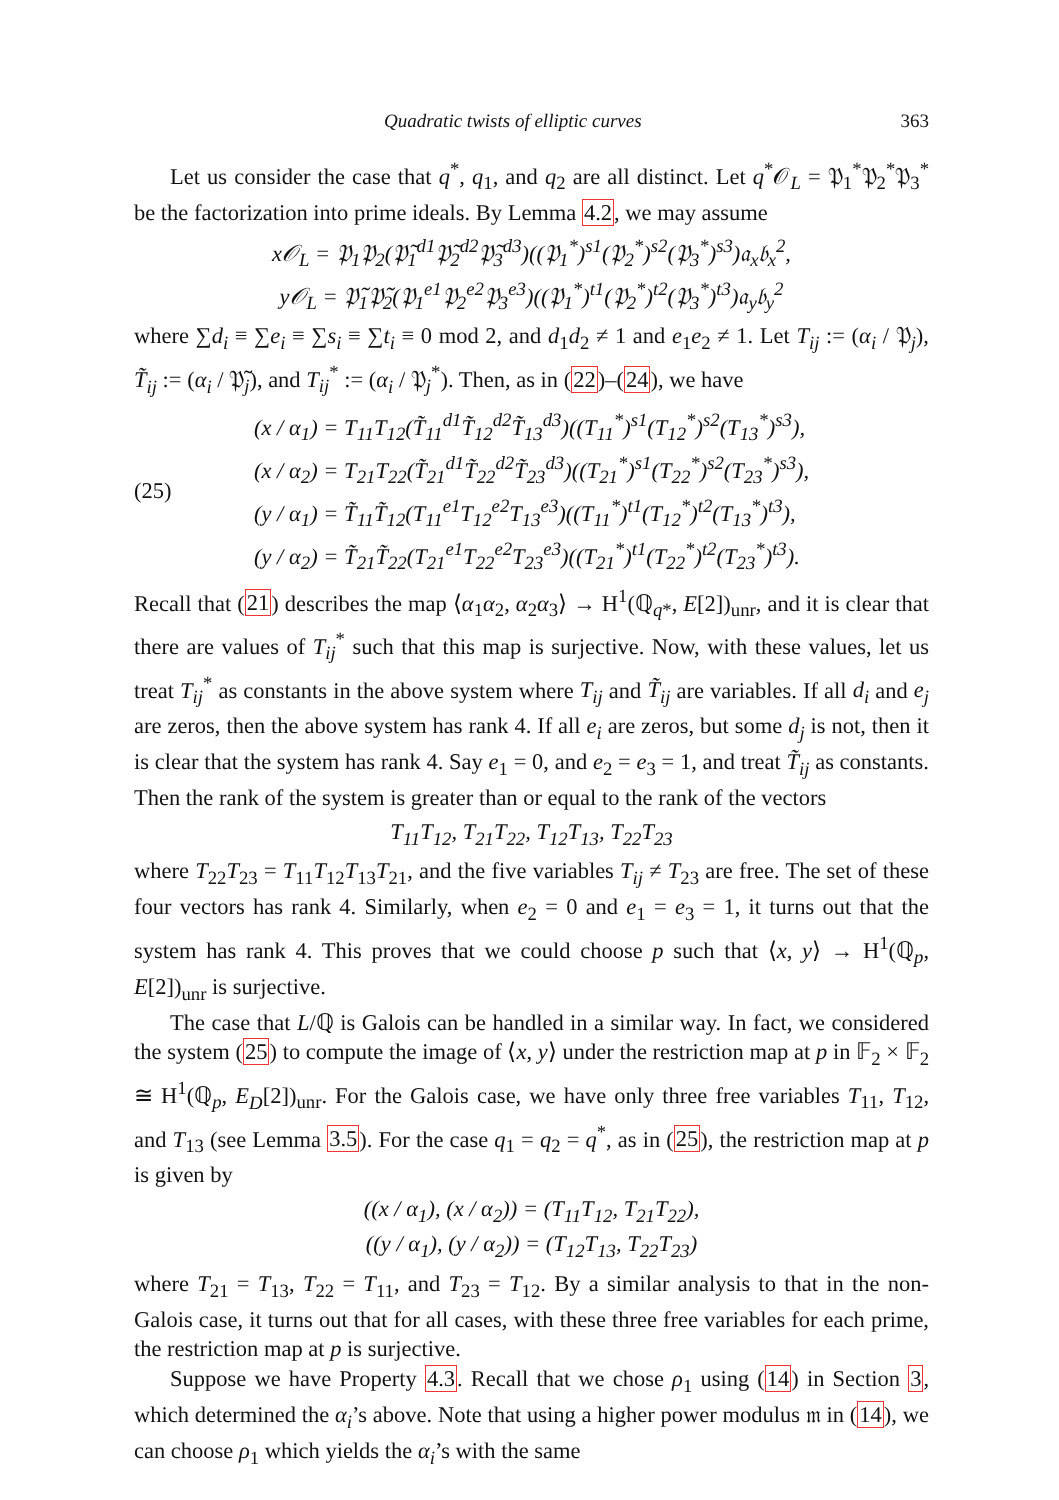Quadratic twists of elliptic curves 363
Let us consider the case that q<sup>*</sup>, q<sub>1</sub>, and q<sub>2</sub> are all distinct. Let q<sup>*</sup>𝒪<sub>L</sub> = 𝔓<sub>1</sub><sup>*</sup>𝔓<sub>2</sub><sup>*</sup>𝔓<sub>3</sub><sup>*</sup> be the factorization into prime ideals. By Lemma 4.2, we may assume
x𝒪<sub>L</sub> = 𝔓<sub>1</sub>𝔓<sub>2</sub>(𝔓̃<sub>1</sub><sup>d1</sup>𝔓̃<sub>2</sub><sup>d2</sup>𝔓̃<sub>3</sub><sup>d3</sup>)((𝔓<sub>1</sub><sup>*</sup>)<sup>s1</sup>(𝔓<sub>2</sub><sup>*</sup>)<sup>s2</sup>(𝔓<sub>3</sub><sup>*</sup>)<sup>s3</sup>)𝔞<sub>x</sub>𝔟<sub>x</sub><sup>2</sup>,
y𝒪<sub>L</sub> = 𝔓̃<sub>1</sub>𝔓̃<sub>2</sub>(𝔓<sub>1</sub><sup>e1</sup>𝔓<sub>2</sub><sup>e2</sup>𝔓<sub>3</sub><sup>e3</sup>)((𝔓<sub>1</sub><sup>*</sup>)<sup>t1</sup>(𝔓<sub>2</sub><sup>*</sup>)<sup>t2</sup>(𝔓<sub>3</sub><sup>*</sup>)<sup>t3</sup>)𝔞<sub>y</sub>𝔟<sub>y</sub><sup>2</sup>
where ∑d<sub>i</sub> ≡ ∑e<sub>i</sub> ≡ ∑s<sub>i</sub> ≡ ∑t<sub>i</sub> ≡ 0 mod 2, and d<sub>1</sub>d<sub>2</sub> ≠ 1 and e<sub>1</sub>e<sub>2</sub> ≠ 1. Let T<sub>ij</sub> := (α<sub>i</sub> / 𝔓<sub>j</sub>), T̃<sub>ij</sub> := (α<sub>i</sub> / 𝔓̃<sub>j</sub>), and T<sub>ij</sub><sup>*</sup> := (α<sub>i</sub> / 𝔓<sub>j</sub><sup>*</sup>). Then, as in (22)–(24), we have
(25) (x / α<sub>1</sub>) = T<sub>11</sub>T<sub>12</sub>(T̃<sub>11</sub><sup>d1</sup>T̃<sub>12</sub><sup>d2</sup>T̃<sub>13</sub><sup>d3</sup>)((T<sub>11</sub><sup>*</sup>)<sup>s1</sup>(T<sub>12</sub><sup>*</sup>)<sup>s2</sup>(T<sub>13</sub><sup>*</sup>)<sup>s3</sup>),
(x / α<sub>2</sub>) = T<sub>21</sub>T<sub>22</sub>(T̃<sub>21</sub><sup>d1</sup>T̃<sub>22</sub><sup>d2</sup>T̃<sub>23</sub><sup>d3</sup>)((T<sub>21</sub><sup>*</sup>)<sup>s1</sup>(T<sub>22</sub><sup>*</sup>)<sup>s2</sup>(T<sub>23</sub><sup>*</sup>)<sup>s3</sup>),
(y / α<sub>1</sub>) = T̃<sub>11</sub>T̃<sub>12</sub>(T<sub>11</sub><sup>e1</sup>T<sub>12</sub><sup>e2</sup>T<sub>13</sub><sup>e3</sup>)((T<sub>11</sub><sup>*</sup>)<sup>t1</sup>(T<sub>12</sub><sup>*</sup>)<sup>t2</sup>(T<sub>13</sub><sup>*</sup>)<sup>t3</sup>),
(y / α<sub>2</sub>) = T̃<sub>21</sub>T̃<sub>22</sub>(T<sub>21</sub><sup>e1</sup>T<sub>22</sub><sup>e2</sup>T<sub>23</sub><sup>e3</sup>)((T<sub>21</sub><sup>*</sup>)<sup>t1</sup>(T<sub>22</sub><sup>*</sup>)<sup>t2</sup>(T<sub>23</sub><sup>*</sup>)<sup>t3</sup>).
Recall that (21) describes the map ⟨α<sub>1</sub>α<sub>2</sub>, α<sub>2</sub>α<sub>3</sub>⟩ → H<sup>1</sup>(ℚ<sub>q*</sub>, E[2])<sub>unr</sub>, and it is clear that there are values of T<sub>ij</sub><sup>*</sup> such that this map is surjective. Now, with these values, let us treat T<sub>ij</sub><sup>*</sup> as constants in the above system where T<sub>ij</sub> and T̃<sub>ij</sub> are variables. If all d<sub>i</sub> and e<sub>j</sub> are zeros, then the above system has rank 4. If all e<sub>i</sub> are zeros, but some d<sub>j</sub> is not, then it is clear that the system has rank 4. Say e<sub>1</sub> = 0, and e<sub>2</sub> = e<sub>3</sub> = 1, and treat T̃<sub>ij</sub> as constants. Then the rank of the system is greater than or equal to the rank of the vectors
T<sub>11</sub>T<sub>12</sub>, T<sub>21</sub>T<sub>22</sub>, T<sub>12</sub>T<sub>13</sub>, T<sub>22</sub>T<sub>23</sub>
where T<sub>22</sub>T<sub>23</sub> = T<sub>11</sub>T<sub>12</sub>T<sub>13</sub>T<sub>21</sub>, and the five variables T<sub>ij</sub> ≠ T<sub>23</sub> are free. The set of these four vectors has rank 4. Similarly, when e<sub>2</sub> = 0 and e<sub>1</sub> = e<sub>3</sub> = 1, it turns out that the system has rank 4. This proves that we could choose p such that ⟨x, y⟩ → H<sup>1</sup>(ℚ<sub>p</sub>, E[2])<sub>unr</sub> is surjective.
The case that L/ℚ is Galois can be handled in a similar way. In fact, we considered the system (25) to compute the image of ⟨x, y⟩ under the restriction map at p in 𝔽<sub>2</sub> × 𝔽<sub>2</sub> ≅ H<sup>1</sup>(ℚ<sub>p</sub>, E<sub>D</sub>[2])<sub>unr</sub>. For the Galois case, we have only three free variables T<sub>11</sub>, T<sub>12</sub>, and T<sub>13</sub> (see Lemma 3.5). For the case q<sub>1</sub> = q<sub>2</sub> = q<sup>*</sup>, as in (25), the restriction map at p is given by
((x / α<sub>1</sub>), (x / α<sub>2</sub>)) = (T<sub>11</sub>T<sub>12</sub>, T<sub>21</sub>T<sub>22</sub>),
((y / α<sub>1</sub>), (y / α<sub>2</sub>)) = (T<sub>12</sub>T<sub>13</sub>, T<sub>22</sub>T<sub>23</sub>)
where T<sub>21</sub> = T<sub>13</sub>, T<sub>22</sub> = T<sub>11</sub>, and T<sub>23</sub> = T<sub>12</sub>. By a similar analysis to that in the non-Galois case, it turns out that for all cases, with these three free variables for each prime, the restriction map at p is surjective.
Suppose we have Property 4.3. Recall that we chose ρ<sub>1</sub> using (14) in Section 3, which determined the α<sub>i</sub>’s above. Note that using a higher power modulus 𝔪 in (14), we can choose ρ<sub>1</sub> which yields the α<sub>i</sub>’s with the same